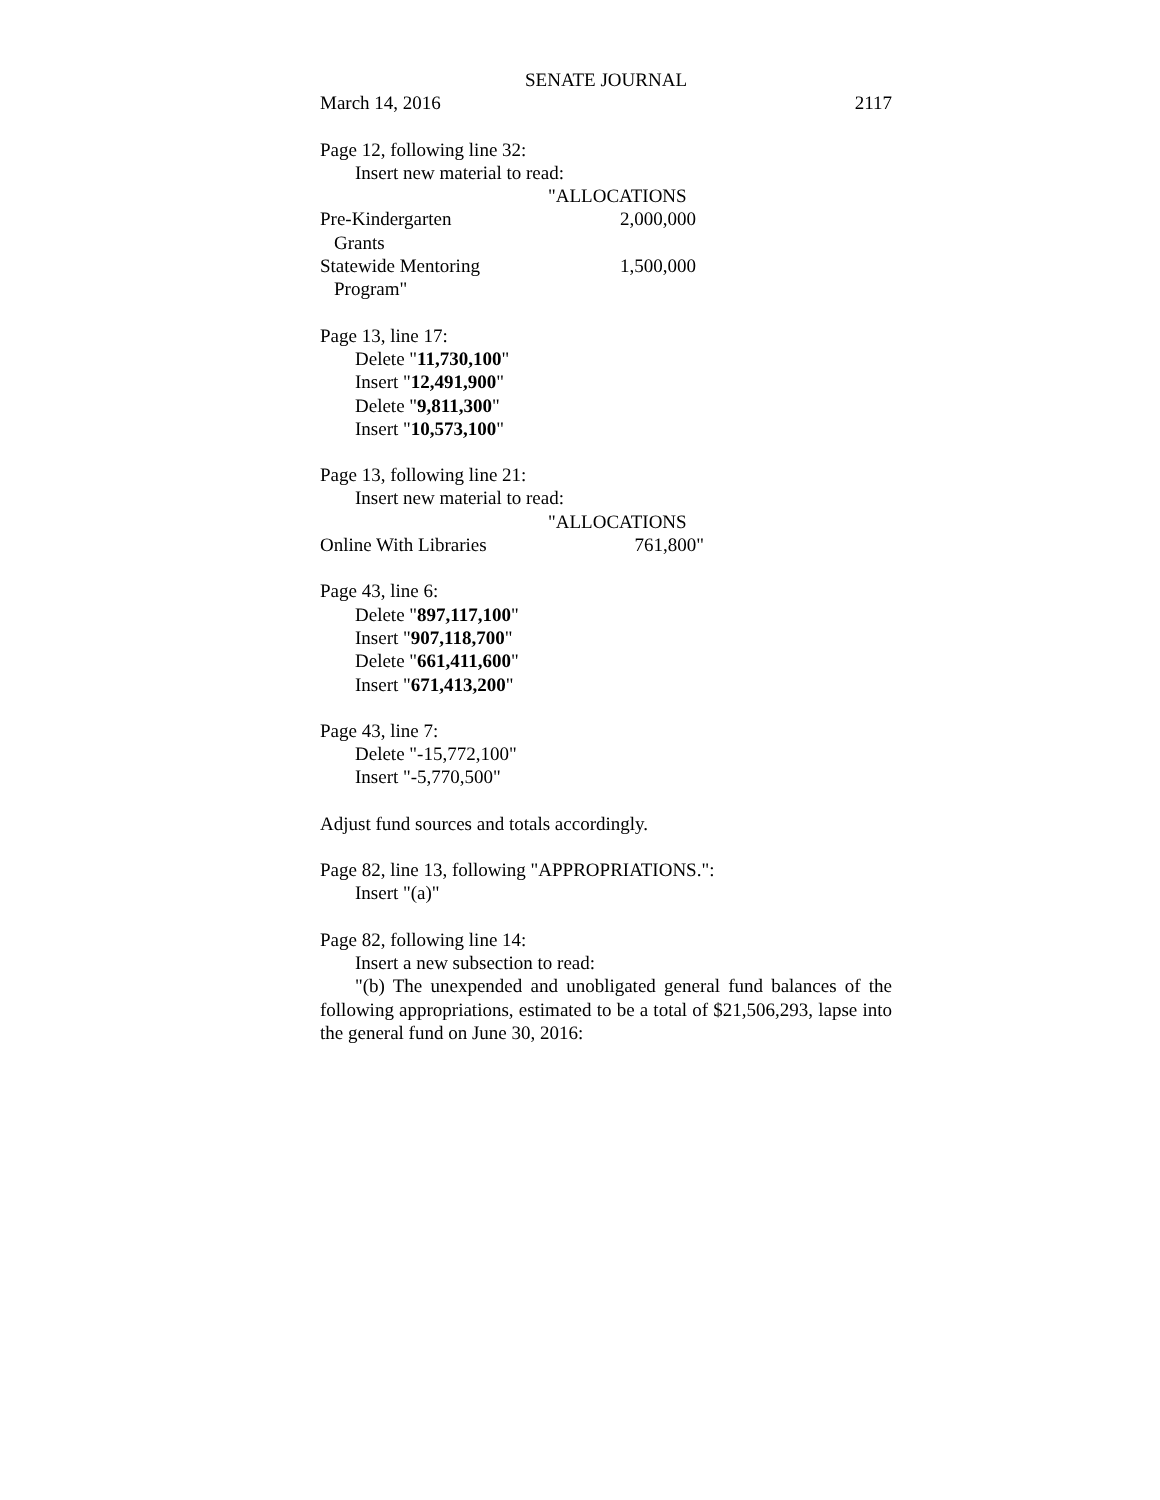SENATE JOURNAL
March 14, 2016 2117
Page 12, following line 32:
Insert new material to read:
"ALLOCATIONS
Pre-Kindergarten 2,000,000
Grants
Statewide Mentoring 1,500,000
Program"
Page 13, line 17:
Delete "11,730,100"
Insert "12,491,900"
Delete "9,811,300"
Insert "10,573,100"
Page 13, following line 21:
Insert new material to read:
"ALLOCATIONS
Online With Libraries 761,800"
Page 43, line 6:
Delete "897,117,100"
Insert "907,118,700"
Delete "661,411,600"
Insert "671,413,200"
Page 43, line 7:
Delete "-15,772,100"
Insert "-5,770,500"
Adjust fund sources and totals accordingly.
Page 82, line 13, following "APPROPRIATIONS.":
Insert "(a)"
Page 82, following line 14:
Insert a new subsection to read:
"(b) The unexpended and unobligated general fund balances of the following appropriations, estimated to be a total of $21,506,293, lapse into the general fund on June 30, 2016: